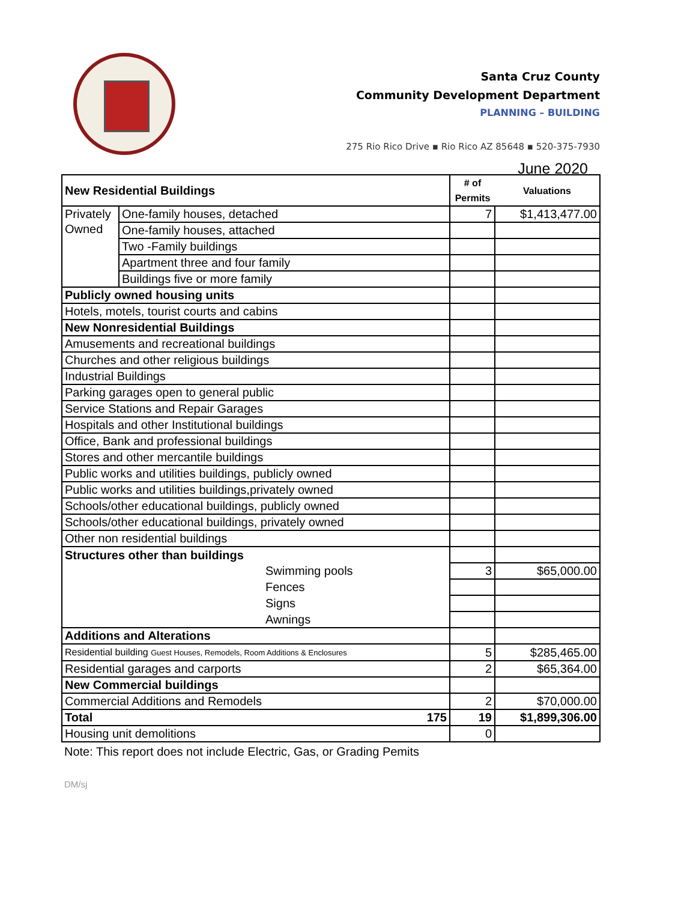Santa Cruz County
Community Development Department
PLANNING – BUILDING
275 Rio Rico Drive ▪ Rio Rico AZ 85648 ▪ 520-375-7930
June 2020
| New Residential Buildings | | # of Permits | Valuations |
| --- | --- | --- | --- |
| Privately Owned | One-family houses, detached | 7 | $1,413,477.00 |
| | One-family houses, attached | | |
| | Two -Family buildings | | |
| | Apartment three and four family | | |
| | Buildings five or more family | | |
| Publicly owned housing units | | | |
| Hotels, motels, tourist courts and cabins | | | |
| New Nonresidential Buildings | | | |
| Amusements and recreational buildings | | | |
| Churches and other religious buildings | | | |
| Industrial Buildings | | | |
| Parking garages open to general public | | | |
| Service Stations and Repair Garages | | | |
| Hospitals and other Institutional buildings | | | |
| Office, Bank and professional buildings | | | |
| Stores and other mercantile buildings | | | |
| Public works and utilities buildings, publicly owned | | | |
| Public works and utilities buildings,privately owned | | | |
| Schools/other educational buildings, publicly owned | | | |
| Schools/other educational buildings, privately owned | | | |
| Other non residential buildings | | | |
| Structures other than buildings | | | |
| Swimming pools | | 3 | $65,000.00 |
| Fences | | | |
| Signs | | | |
| Awnings | | | |
| Additions and Alterations | | | |
| Residential building Guest Houses, Remodels, Room Additions & Enclosures | | 5 | $285,465.00 |
| Residential garages and carports | | 2 | $65,364.00 |
| New Commercial buildings | | | |
| Commercial Additions and Remodels | | 2 | $70,000.00 |
| Total 175 | | 19 | $1,899,306.00 |
| Housing unit demolitions | | 0 | |
Note: This report does not include Electric, Gas, or Grading Pemits
DM/sj